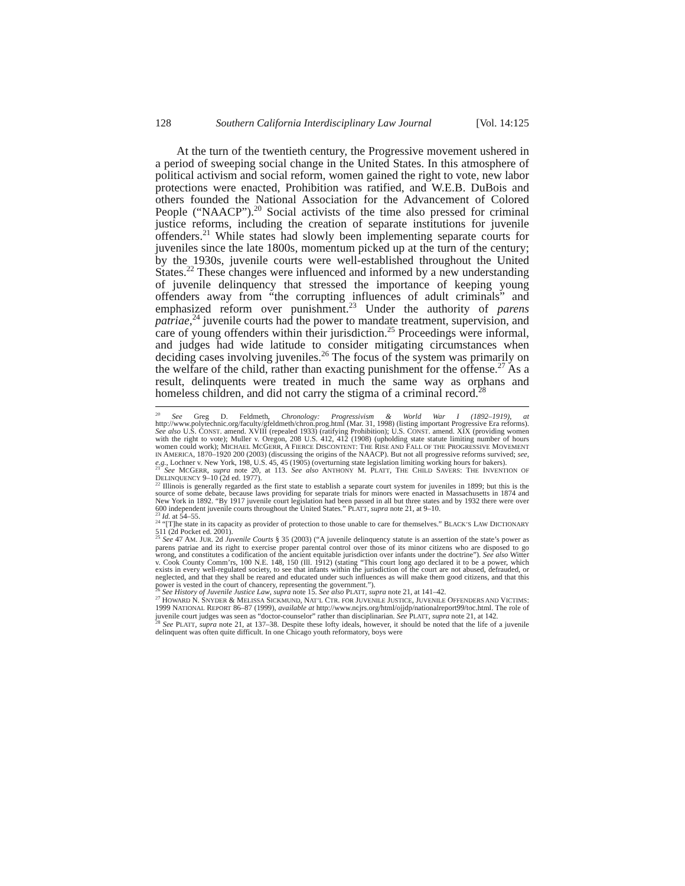128 Southern California Interdisciplinary Law Journal [Vol. 14:125
At the turn of the twentieth century, the Progressive movement ushered in a period of sweeping social change in the United States. In this atmosphere of political activism and social reform, women gained the right to vote, new labor protections were enacted, Prohibition was ratified, and W.E.B. DuBois and others founded the National Association for the Advancement of Colored People (“NAACP”).<sup>20</sup> Social activists of the time also pressed for criminal justice reforms, including the creation of separate institutions for juvenile offenders.<sup>21</sup> While states had slowly been implementing separate courts for juveniles since the late 1800s, momentum picked up at the turn of the century; by the 1930s, juvenile courts were well-established throughout the United States.<sup>22</sup> These changes were influenced and informed by a new understanding of juvenile delinquency that stressed the importance of keeping young offenders away from “the corrupting influences of adult criminals” and emphasized reform over punishment.<sup>23</sup> Under the authority of parens patriae,<sup>24</sup> juvenile courts had the power to mandate treatment, supervision, and care of young offenders within their jurisdiction.<sup>25</sup> Proceedings were informal, and judges had wide latitude to consider mitigating circumstances when deciding cases involving juveniles.<sup>26</sup> The focus of the system was primarily on the welfare of the child, rather than exacting punishment for the offense.<sup>27</sup> As a result, delinquents were treated in much the same way as orphans and homeless children, and did not carry the stigma of a criminal record.<sup>28</sup>
<sup>20</sup> See Greg D. Feldmeth, Chronology: Progressivism & World War I (1892–1919), at http://www.polytechnic.org/faculty/gfeldmeth/chron.prog.html (Mar. 31, 1998) (listing important Progressive Era reforms). See also U.S. CONST. amend. XVIII (repealed 1933) (ratifying Prohibition); U.S. CONST. amend. XIX (providing women with the right to vote); Muller v. Oregon, 208 U.S. 412, 412 (1908) (upholding state statute limiting number of hours women could work); MICHAEL MCGERR, A FIERCE DISCONTENT: THE RISE AND FALL OF THE PROGRESSIVE MOVEMENT IN AMERICA, 1870–1920 200 (2003) (discussing the origins of the NAACP). But not all progressive reforms survived; see, e.g., Lochner v. New York, 198, U.S. 45, 45 (1905) (overturning state legislation limiting working hours for bakers).
<sup>21</sup> See MCGERR, supra note 20, at 113. See also ANTHONY M. PLATT, THE CHILD SAVERS: THE INVENTION OF DELINQUENCY 9–10 (2d ed. 1977).
<sup>22</sup> Illinois is generally regarded as the first state to establish a separate court system for juveniles in 1899; but this is the source of some debate, because laws providing for separate trials for minors were enacted in Massachusetts in 1874 and New York in 1892. “By 1917 juvenile court legislation had been passed in all but three states and by 1932 there were over 600 independent juvenile courts throughout the United States.” PLATT, supra note 21, at 9–10.
<sup>23</sup> Id. at 54–55.
<sup>24</sup> “[T]he state in its capacity as provider of protection to those unable to care for themselves.” BLACK’S LAW DICTIONARY 511 (2d Pocket ed. 2001).
<sup>25</sup> See 47 AM. JUR. 2d Juvenile Courts § 35 (2003) (“A juvenile delinquency statute is an assertion of the state’s power as parens patriae and its right to exercise proper parental control over those of its minor citizens who are disposed to go wrong, and constitutes a codification of the ancient equitable jurisdiction over infants under the doctrine”). See also Witter v. Cook County Comm’rs, 100 N.E. 148, 150 (Ill. 1912) (stating “This court long ago declared it to be a power, which exists in every well-regulated society, to see that infants within the jurisdiction of the court are not abused, defrauded, or neglected, and that they shall be reared and educated under such influences as will make them good citizens, and that this power is vested in the court of chancery, representing the government.”).
<sup>26</sup> See History of Juvenile Justice Law, supra note 15. See also PLATT, supra note 21, at 141–42.
<sup>27</sup> HOWARD N. SNYDER & MELISSA SICKMUND, NAT’L CTR. FOR JUVENILE JUSTICE, JUVENILE OFFENDERS AND VICTIMS: 1999 NATIONAL REPORT 86–87 (1999), available at http://www.ncjrs.org/html/ojjdp/nationalreport99/toc.html. The role of juvenile court judges was seen as “doctor-counselor” rather than disciplinarian. See PLATT, supra note 21, at 142.
<sup>28</sup> See PLATT, supra note 21, at 137–38. Despite these lofty ideals, however, it should be noted that the life of a juvenile delinquent was often quite difficult. In one Chicago youth reformatory, boys were